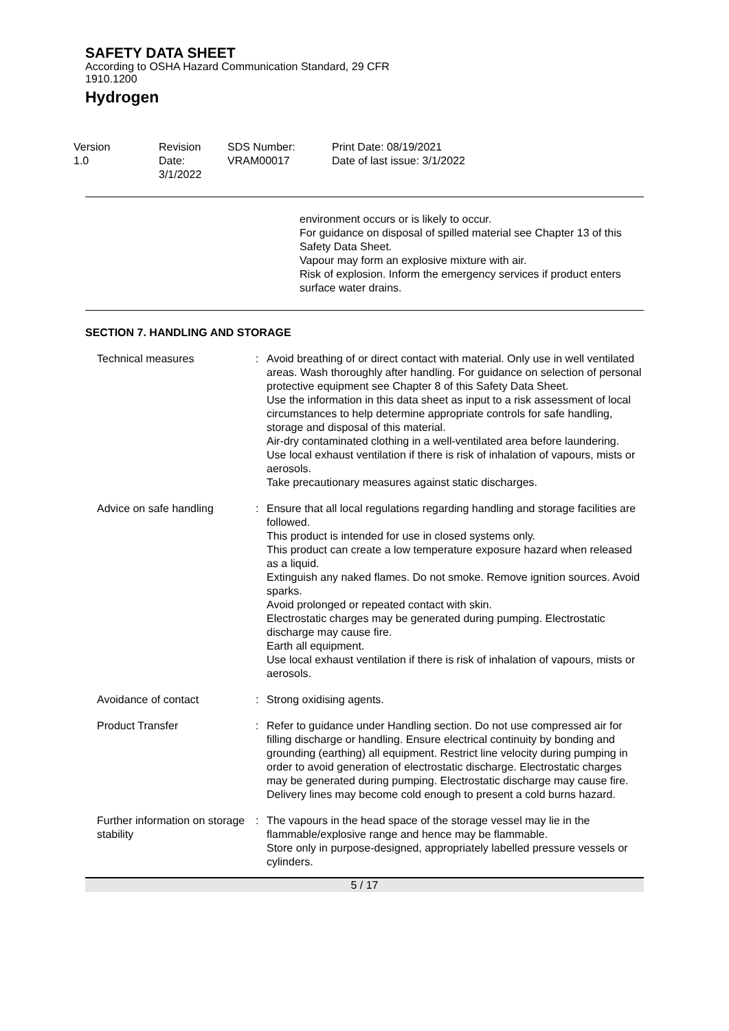SAFETY DATA SHEET
According to OSHA Hazard Communication Standard, 29 CFR
1910.1200
Hydrogen
Version
1.0
Revision Date:
3/1/2022
SDS Number:
VRAM00017
Print Date: 08/19/2021
Date of last issue: 3/1/2022
environment occurs or is likely to occur.
For guidance on disposal of spilled material see Chapter 13 of this Safety Data Sheet.
Vapour may form an explosive mixture with air.
Risk of explosion. Inform the emergency services if product enters surface water drains.
SECTION 7. HANDLING AND STORAGE
Technical measures : Avoid breathing of or direct contact with material. Only use in well ventilated areas. Wash thoroughly after handling. For guidance on selection of personal protective equipment see Chapter 8 of this Safety Data Sheet.
Use the information in this data sheet as input to a risk assessment of local circumstances to help determine appropriate controls for safe handling, storage and disposal of this material.
Air-dry contaminated clothing in a well-ventilated area before laundering.
Use local exhaust ventilation if there is risk of inhalation of vapours, mists or aerosols.
Take precautionary measures against static discharges.
Advice on safe handling : Ensure that all local regulations regarding handling and storage facilities are followed.
This product is intended for use in closed systems only.
This product can create a low temperature exposure hazard when released as a liquid.
Extinguish any naked flames. Do not smoke. Remove ignition sources. Avoid sparks.
Avoid prolonged or repeated contact with skin.
Electrostatic charges may be generated during pumping. Electrostatic discharge may cause fire.
Earth all equipment.
Use local exhaust ventilation if there is risk of inhalation of vapours, mists or aerosols.
Avoidance of contact : Strong oxidising agents.
Product Transfer : Refer to guidance under Handling section. Do not use compressed air for filling discharge or handling. Ensure electrical continuity by bonding and grounding (earthing) all equipment. Restrict line velocity during pumping in order to avoid generation of electrostatic discharge. Electrostatic charges may be generated during pumping. Electrostatic discharge may cause fire. Delivery lines may become cold enough to present a cold burns hazard.
Further information on storage stability
: The vapours in the head space of the storage vessel may lie in the flammable/explosive range and hence may be flammable.
Store only in purpose-designed, appropriately labelled pressure vessels or cylinders.
5 / 17